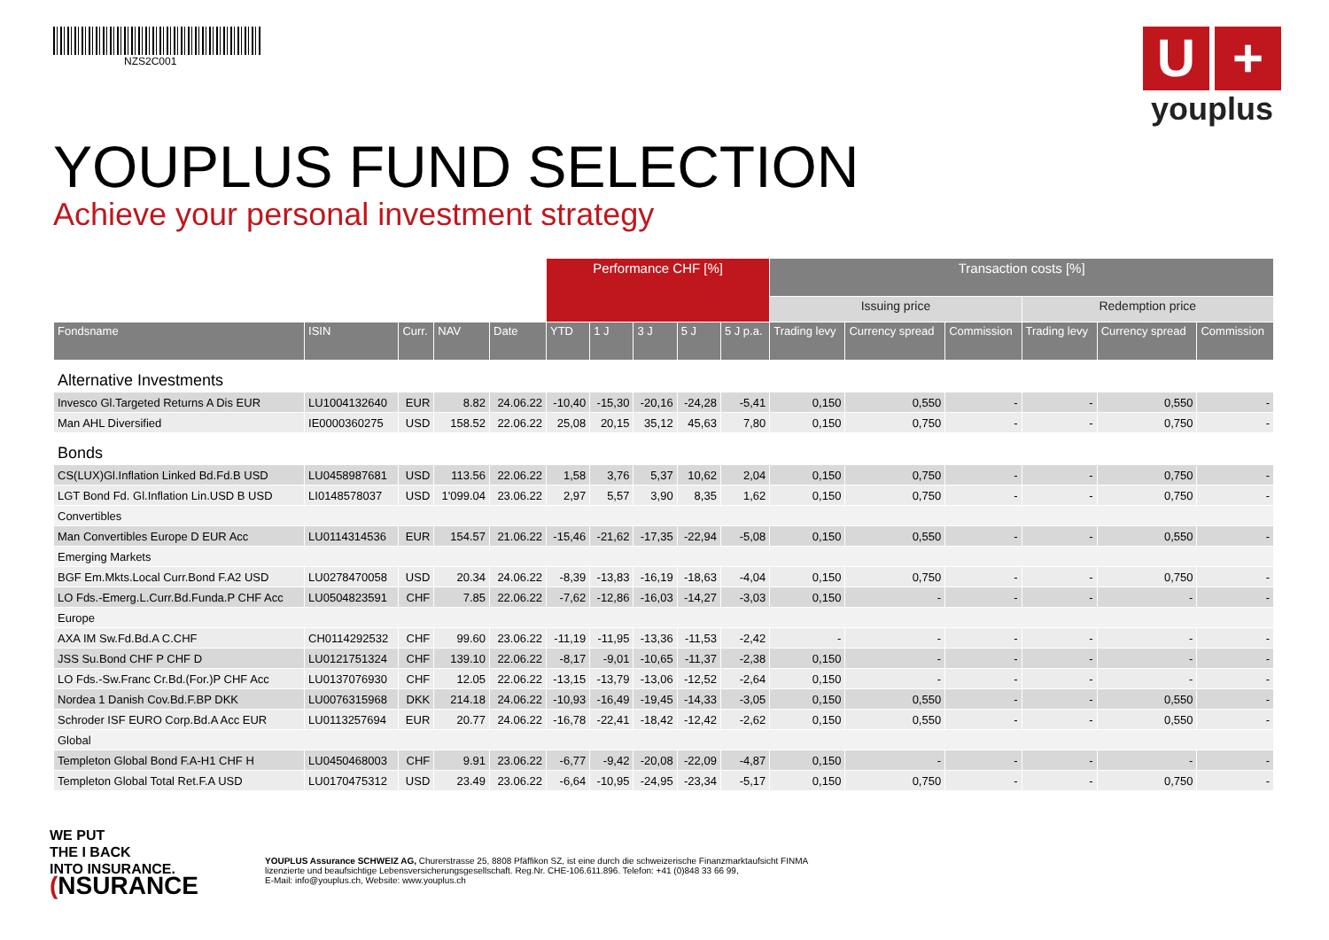NZS2C001
U +
youplus
YOUPLUS FUND SELECTION
Achieve your personal investment strategy
| | | | | | Performance CHF [%] | | | | | Transaction costs [%] | | | | | |
| --- | --- | --- | --- | --- | --- | --- | --- | --- | --- | --- | --- | --- | --- | --- | --- |
| | | | | | | | | | | Issuing price | | | Redemption price | | |
| Fondsname | ISIN | Curr. | NAV | Date | YTD | 1 J | 3 J | 5 J | 5 J p.a. | Trading levy | Currency spread | Commission | Trading levy | Currency spread | Commission |
| Alternative Investments | | | | | | | | | | | | | | | |
| Invesco Gl.Targeted Returns A Dis EUR | LU1004132640 | EUR | 8.82 | 24.06.22 | -10,40 | -15,30 | -20,16 | -24,28 | -5,41 | 0,150 | 0,550 | - | - | 0,550 | - |
| Man AHL Diversified | IE0000360275 | USD | 158.52 | 22.06.22 | 25,08 | 20,15 | 35,12 | 45,63 | 7,80 | 0,150 | 0,750 | - | - | 0,750 | - |
| Bonds | | | | | | | | | | | | | | | |
| CS(LUX)Gl.Inflation Linked Bd.Fd.B USD | LU0458987681 | USD | 113.56 | 22.06.22 | 1,58 | 3,76 | 5,37 | 10,62 | 2,04 | 0,150 | 0,750 | - | - | 0,750 | - |
| LGT Bond Fd. Gl.Inflation Lin.USD B USD | LI0148578037 | USD | 1'099.04 | 23.06.22 | 2,97 | 5,57 | 3,90 | 8,35 | 1,62 | 0,150 | 0,750 | - | - | 0,750 | - |
| Convertibles | | | | | | | | | | | | | | | |
| Man Convertibles Europe D EUR Acc | LU0114314536 | EUR | 154.57 | 21.06.22 | -15,46 | -21,62 | -17,35 | -22,94 | -5,08 | 0,150 | 0,550 | - | - | 0,550 | - |
| Emerging Markets | | | | | | | | | | | | | | | |
| BGF Em.Mkts.Local Curr.Bond F.A2 USD | LU0278470058 | USD | 20.34 | 24.06.22 | -8,39 | -13,83 | -16,19 | -18,63 | -4,04 | 0,150 | 0,750 | - | - | 0,750 | - |
| LO Fds.-Emerg.L.Curr.Bd.Funda.P CHF Acc | LU0504823591 | CHF | 7.85 | 22.06.22 | -7,62 | -12,86 | -16,03 | -14,27 | -3,03 | 0,150 | - | - | - | - | - |
| Europe | | | | | | | | | | | | | | | |
| AXA IM Sw.Fd.Bd.A C.CHF | CH0114292532 | CHF | 99.60 | 23.06.22 | -11,19 | -11,95 | -13,36 | -11,53 | -2,42 | - | - | - | - | - | - |
| JSS Su.Bond CHF P CHF D | LU0121751324 | CHF | 139.10 | 22.06.22 | -8,17 | -9,01 | -10,65 | -11,37 | -2,38 | 0,150 | - | - | - | - | - |
| LO Fds.-Sw.Franc Cr.Bd.(For.)P CHF Acc | LU0137076930 | CHF | 12.05 | 22.06.22 | -13,15 | -13,79 | -13,06 | -12,52 | -2,64 | 0,150 | - | - | - | - | - |
| Nordea 1 Danish Cov.Bd.F.BP DKK | LU0076315968 | DKK | 214.18 | 24.06.22 | -10,93 | -16,49 | -19,45 | -14,33 | -3,05 | 0,150 | 0,550 | - | - | 0,550 | - |
| Schroder ISF EURO Corp.Bd.A Acc EUR | LU0113257694 | EUR | 20.77 | 24.06.22 | -16,78 | -22,41 | -18,42 | -12,42 | -2,62 | 0,150 | 0,550 | - | - | 0,550 | - |
| Global | | | | | | | | | | | | | | | |
| Templeton Global Bond F.A-H1 CHF H | LU0450468003 | CHF | 9.91 | 23.06.22 | -6,77 | -9,42 | -20,08 | -22,09 | -4,87 | 0,150 | - | - | - | - | - |
| Templeton Global Total Ret.F.A USD | LU0170475312 | USD | 23.49 | 23.06.22 | -6,64 | -10,95 | -24,95 | -23,34 | -5,17 | 0,150 | 0,750 | - | - | 0,750 | - |
WE PUT
THE I BACK
INTO INSURANCE.
(NSURANCE
YOUPLUS Assurance SCHWEIZ AG, Churerstrasse 25, 8808 Pfäffikon SZ, ist eine durch die schweizerische Finanzmarktaufsicht FINMA
lizenzierte und beaufsichtige Lebensversicherungsgesellschaft. Reg.Nr. CHE-106.611.896. Telefon: +41 (0)848 33 66 99,
E-Mail: info@youplus.ch, Website: www.youplus.ch